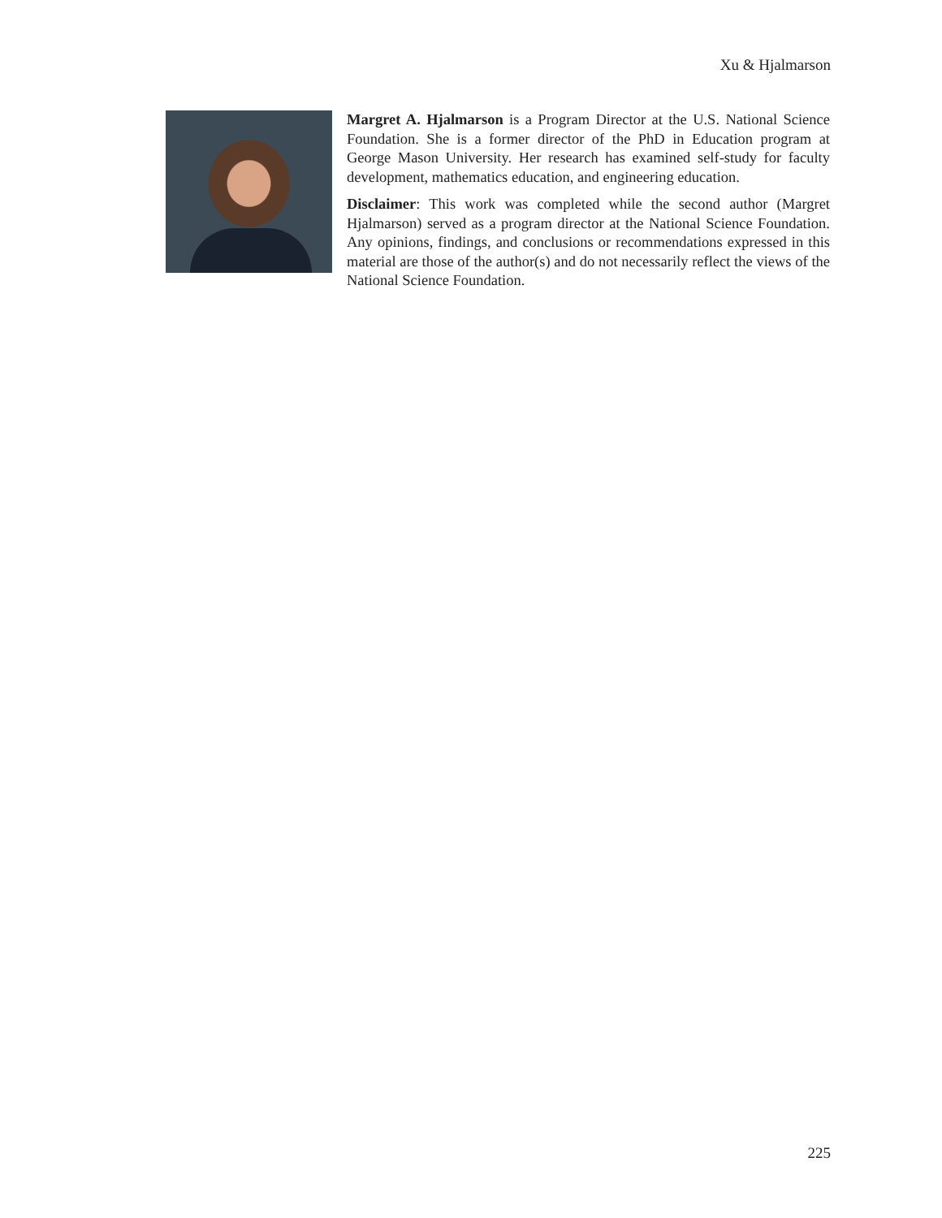Xu & Hjalmarson
Margret A. Hjalmarson is a Program Director at the U.S. National Science Foundation. She is a former director of the PhD in Education program at George Mason University. Her research has examined self-study for faculty development, mathematics education, and engineering education.
Disclaimer: This work was completed while the second author (Margret Hjalmarson) served as a program director at the National Science Foundation. Any opinions, findings, and conclusions or recommendations expressed in this material are those of the author(s) and do not necessarily reflect the views of the National Science Foundation.
225